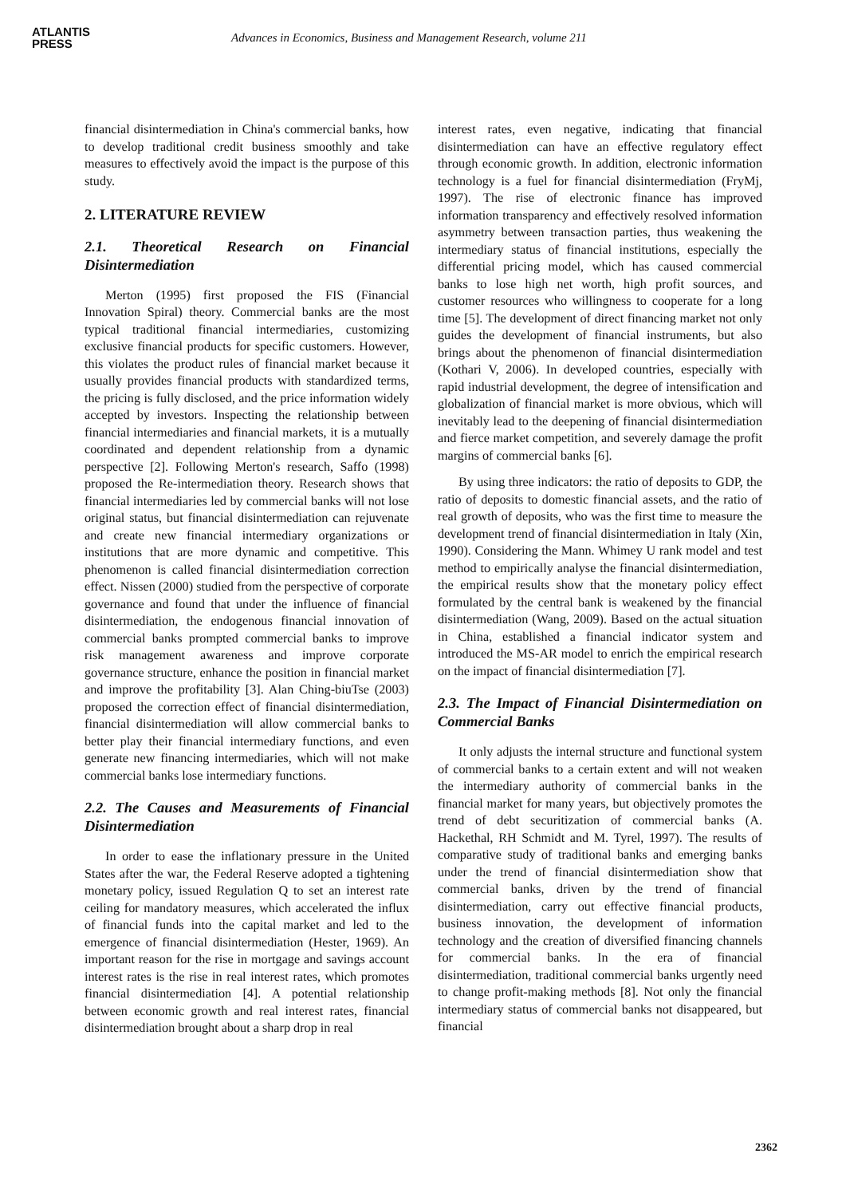ATLANTIS
PRESS
Advances in Economics, Business and Management Research, volume 211
financial disintermediation in China's commercial banks, how to develop traditional credit business smoothly and take measures to effectively avoid the impact is the purpose of this study.
2. LITERATURE REVIEW
2.1. Theoretical Research on Financial Disintermediation
Merton (1995) first proposed the FIS (Financial Innovation Spiral) theory. Commercial banks are the most typical traditional financial intermediaries, customizing exclusive financial products for specific customers. However, this violates the product rules of financial market because it usually provides financial products with standardized terms, the pricing is fully disclosed, and the price information widely accepted by investors. Inspecting the relationship between financial intermediaries and financial markets, it is a mutually coordinated and dependent relationship from a dynamic perspective [2]. Following Merton's research, Saffo (1998) proposed the Re-intermediation theory. Research shows that financial intermediaries led by commercial banks will not lose original status, but financial disintermediation can rejuvenate and create new financial intermediary organizations or institutions that are more dynamic and competitive. This phenomenon is called financial disintermediation correction effect. Nissen (2000) studied from the perspective of corporate governance and found that under the influence of financial disintermediation, the endogenous financial innovation of commercial banks prompted commercial banks to improve risk management awareness and improve corporate governance structure, enhance the position in financial market and improve the profitability [3]. Alan Ching-biuTse (2003) proposed the correction effect of financial disintermediation, financial disintermediation will allow commercial banks to better play their financial intermediary functions, and even generate new financing intermediaries, which will not make commercial banks lose intermediary functions.
2.2. The Causes and Measurements of Financial Disintermediation
In order to ease the inflationary pressure in the United States after the war, the Federal Reserve adopted a tightening monetary policy, issued Regulation Q to set an interest rate ceiling for mandatory measures, which accelerated the influx of financial funds into the capital market and led to the emergence of financial disintermediation (Hester, 1969). An important reason for the rise in mortgage and savings account interest rates is the rise in real interest rates, which promotes financial disintermediation [4]. A potential relationship between economic growth and real interest rates, financial disintermediation brought about a sharp drop in real
interest rates, even negative, indicating that financial disintermediation can have an effective regulatory effect through economic growth. In addition, electronic information technology is a fuel for financial disintermediation (FryMj, 1997). The rise of electronic finance has improved information transparency and effectively resolved information asymmetry between transaction parties, thus weakening the intermediary status of financial institutions, especially the differential pricing model, which has caused commercial banks to lose high net worth, high profit sources, and customer resources who willingness to cooperate for a long time [5]. The development of direct financing market not only guides the development of financial instruments, but also brings about the phenomenon of financial disintermediation (Kothari V, 2006). In developed countries, especially with rapid industrial development, the degree of intensification and globalization of financial market is more obvious, which will inevitably lead to the deepening of financial disintermediation and fierce market competition, and severely damage the profit margins of commercial banks [6].
By using three indicators: the ratio of deposits to GDP, the ratio of deposits to domestic financial assets, and the ratio of real growth of deposits, who was the first time to measure the development trend of financial disintermediation in Italy (Xin, 1990). Considering the Mann. Whimey U rank model and test method to empirically analyse the financial disintermediation, the empirical results show that the monetary policy effect formulated by the central bank is weakened by the financial disintermediation (Wang, 2009). Based on the actual situation in China, established a financial indicator system and introduced the MS-AR model to enrich the empirical research on the impact of financial disintermediation [7].
2.3. The Impact of Financial Disintermediation on Commercial Banks
It only adjusts the internal structure and functional system of commercial banks to a certain extent and will not weaken the intermediary authority of commercial banks in the financial market for many years, but objectively promotes the trend of debt securitization of commercial banks (A. Hackethal, RH Schmidt and M. Tyrel, 1997). The results of comparative study of traditional banks and emerging banks under the trend of financial disintermediation show that commercial banks, driven by the trend of financial disintermediation, carry out effective financial products, business innovation, the development of information technology and the creation of diversified financing channels for commercial banks. In the era of financial disintermediation, traditional commercial banks urgently need to change profit-making methods [8]. Not only the financial intermediary status of commercial banks not disappeared, but financial
2362